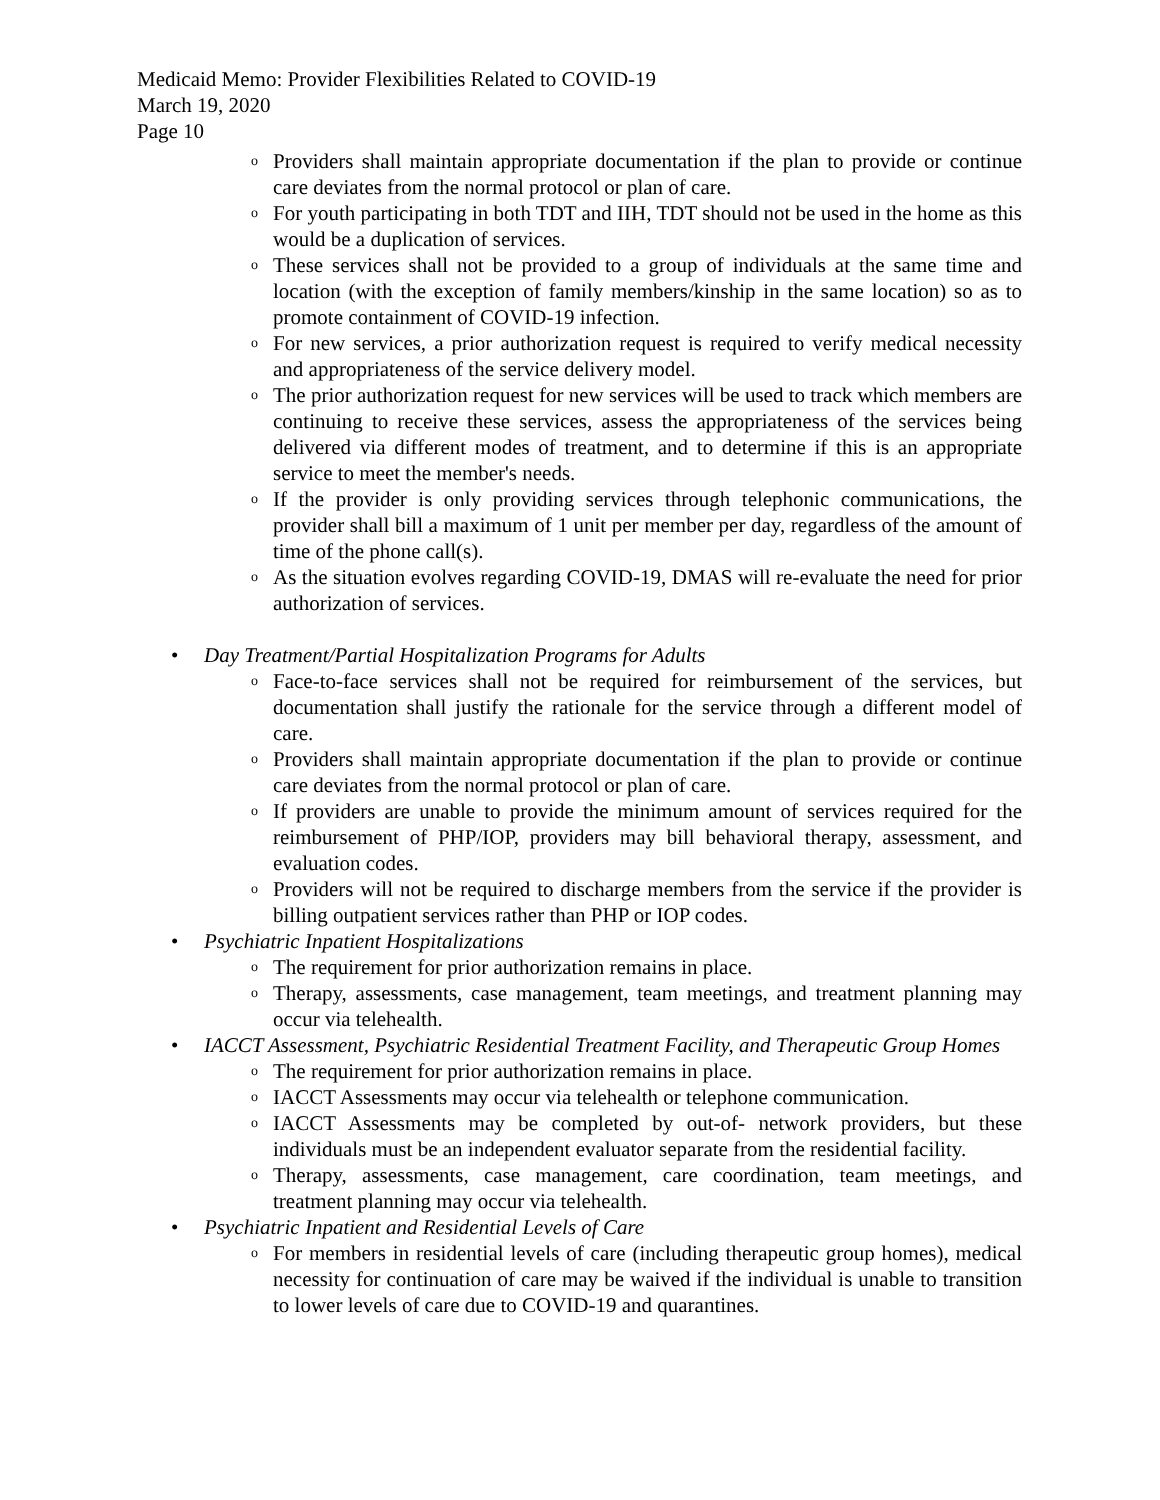Medicaid Memo: Provider Flexibilities Related to COVID-19
March 19, 2020
Page 10
o Providers shall maintain appropriate documentation if the plan to provide or continue care deviates from the normal protocol or plan of care.
o For youth participating in both TDT and IIH, TDT should not be used in the home as this would be a duplication of services.
o These services shall not be provided to a group of individuals at the same time and location (with the exception of family members/kinship in the same location) so as to promote containment of COVID-19 infection.
o For new services, a prior authorization request is required to verify medical necessity and appropriateness of the service delivery model.
o The prior authorization request for new services will be used to track which members are continuing to receive these services, assess the appropriateness of the services being delivered via different modes of treatment, and to determine if this is an appropriate service to meet the member's needs.
o If the provider is only providing services through telephonic communications, the provider shall bill a maximum of 1 unit per member per day, regardless of the amount of time of the phone call(s).
o As the situation evolves regarding COVID-19, DMAS will re-evaluate the need for prior authorization of services.
• Day Treatment/Partial Hospitalization Programs for Adults
o Face-to-face services shall not be required for reimbursement of the services, but documentation shall justify the rationale for the service through a different model of care.
o Providers shall maintain appropriate documentation if the plan to provide or continue care deviates from the normal protocol or plan of care.
o If providers are unable to provide the minimum amount of services required for the reimbursement of PHP/IOP, providers may bill behavioral therapy, assessment, and evaluation codes.
o Providers will not be required to discharge members from the service if the provider is billing outpatient services rather than PHP or IOP codes.
• Psychiatric Inpatient Hospitalizations
o The requirement for prior authorization remains in place.
o Therapy, assessments, case management, team meetings, and treatment planning may occur via telehealth.
• IACCT Assessment, Psychiatric Residential Treatment Facility, and Therapeutic Group Homes
o The requirement for prior authorization remains in place.
o IACCT Assessments may occur via telehealth or telephone communication.
o IACCT Assessments may be completed by out-of- network providers, but these individuals must be an independent evaluator separate from the residential facility.
o Therapy, assessments, case management, care coordination, team meetings, and treatment planning may occur via telehealth.
• Psychiatric Inpatient and Residential Levels of Care
o For members in residential levels of care (including therapeutic group homes), medical necessity for continuation of care may be waived if the individual is unable to transition to lower levels of care due to COVID-19 and quarantines.